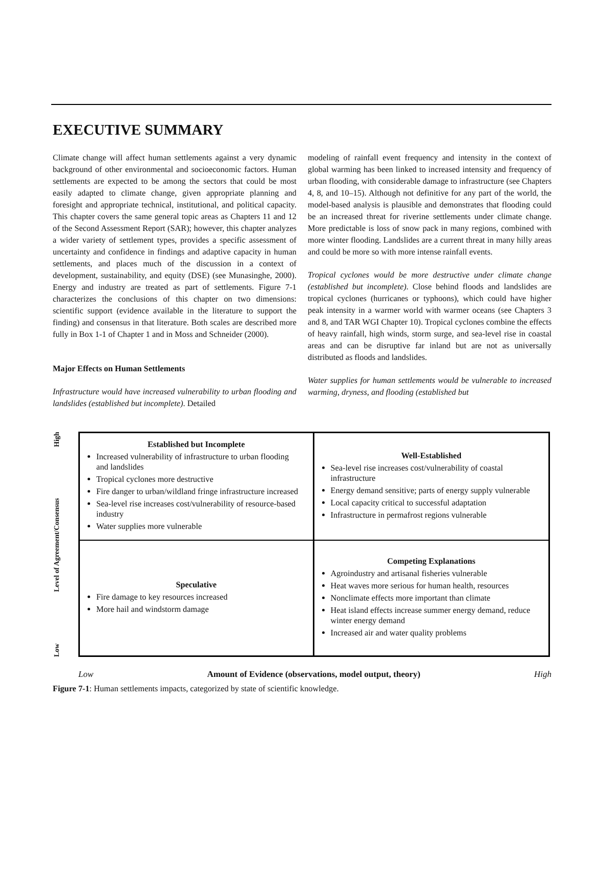EXECUTIVE SUMMARY
Climate change will affect human settlements against a very dynamic background of other environmental and socioeconomic factors. Human settlements are expected to be among the sectors that could be most easily adapted to climate change, given appropriate planning and foresight and appropriate technical, institutional, and political capacity. This chapter covers the same general topic areas as Chapters 11 and 12 of the Second Assessment Report (SAR); however, this chapter analyzes a wider variety of settlement types, provides a specific assessment of uncertainty and confidence in findings and adaptive capacity in human settlements, and places much of the discussion in a context of development, sustainability, and equity (DSE) (see Munasinghe, 2000). Energy and industry are treated as part of settlements. Figure 7-1 characterizes the conclusions of this chapter on two dimensions: scientific support (evidence available in the literature to support the finding) and consensus in that literature. Both scales are described more fully in Box 1-1 of Chapter 1 and in Moss and Schneider (2000).
Major Effects on Human Settlements
Infrastructure would have increased vulnerability to urban flooding and landslides (established but incomplete). Detailed
modeling of rainfall event frequency and intensity in the context of global warming has been linked to increased intensity and frequency of urban flooding, with considerable damage to infrastructure (see Chapters 4, 8, and 10–15). Although not definitive for any part of the world, the model-based analysis is plausible and demonstrates that flooding could be an increased threat for riverine settlements under climate change. More predictable is loss of snow pack in many regions, combined with more winter flooding. Landslides are a current threat in many hilly areas and could be more so with more intense rainfall events.
Tropical cyclones would be more destructive under climate change (established but incomplete). Close behind floods and landslides are tropical cyclones (hurricanes or typhoons), which could have higher peak intensity in a warmer world with warmer oceans (see Chapters 3 and 8, and TAR WGI Chapter 10). Tropical cyclones combine the effects of heavy rainfall, high winds, storm surge, and sea-level rise in coastal areas and can be disruptive far inland but are not as universally distributed as floods and landslides.
Water supplies for human settlements would be vulnerable to increased warming, dryness, and flooding (established but
Low Level of Agreement/Consensus High
Established but Incomplete
Increased vulnerability of infrastructure to urban flooding and landslides
Tropical cyclones more destructive
Fire danger to urban/wildland fringe infrastructure increased
Sea-level rise increases cost/vulnerability of resource-based industry
Water supplies more vulnerable
Well-Established
Sea-level rise increases cost/vulnerability of coastal infrastructure
Energy demand sensitive; parts of energy supply vulnerable
Local capacity critical to successful adaptation
Infrastructure in permafrost regions vulnerable
Speculative
Fire damage to key resources increased
More hail and windstorm damage
Competing Explanations
Agroindustry and artisanal fisheries vulnerable
Heat waves more serious for human health, resources
Nonclimate effects more important than climate
Heat island effects increase summer energy demand, reduce winter energy demand
Increased air and water quality problems
Low Amount of Evidence (observations, model output, theory) High
Figure 7-1: Human settlements impacts, categorized by state of scientific knowledge.